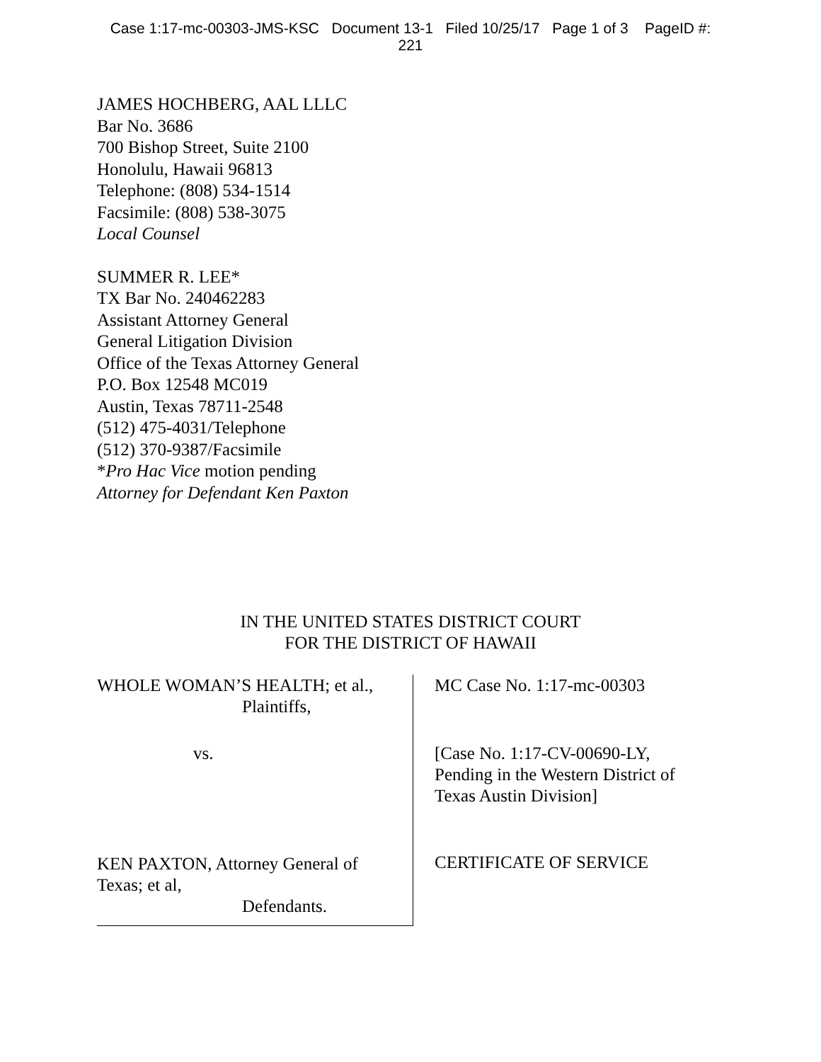Case 1:17-mc-00303-JMS-KSC Document 13-1 Filed 10/25/17 Page 1 of 3 PageID #:
221
JAMES HOCHBERG, AAL LLLC
Bar No. 3686
700 Bishop Street, Suite 2100
Honolulu, Hawaii 96813
Telephone: (808) 534-1514
Facsimile: (808) 538-3075
Local Counsel
SUMMER R. LEE*
TX Bar No. 240462283
Assistant Attorney General
General Litigation Division
Office of the Texas Attorney General
P.O. Box 12548 MC019
Austin, Texas 78711-2548
(512) 475-4031/Telephone
(512) 370-9387/Facsimile
*Pro Hac Vice motion pending
Attorney for Defendant Ken Paxton
IN THE UNITED STATES DISTRICT COURT
FOR THE DISTRICT OF HAWAII
WHOLE WOMAN’S HEALTH; et al.,
Plaintiffs,
vs.
KEN PAXTON, Attorney General of
Texas; et al,
Defendants.
MC Case No. 1:17-mc-00303
[Case No. 1:17-CV-00690-LY,
Pending in the Western District of
Texas Austin Division]
CERTIFICATE OF SERVICE